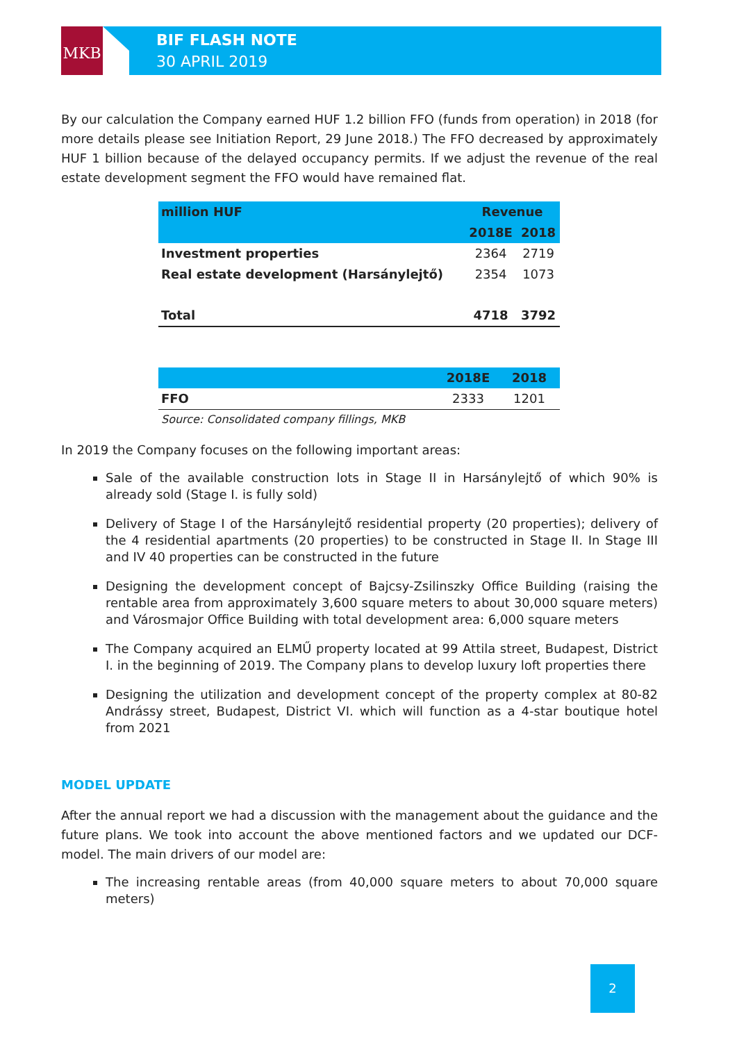MKB
BIF FLASH NOTE
30 APRIL 2019
By our calculation the Company earned HUF 1.2 billion FFO (funds from operation) in 2018 (for more details please see Initiation Report, 29 June 2018.) The FFO decreased by approximately HUF 1 billion because of the delayed occupancy permits. If we adjust the revenue of the real estate development segment the FFO would have remained flat.
| million HUF | Revenue | |
| --- | --- | --- |
| | 2018E | 2018 |
| Investment properties | 2364 | 2719 |
| Real estate development (Harsánylejtő) | 2354 | 1073 |
| Total | 4718 | 3792 |
| | 2018E | 2018 |
| --- | --- | --- |
| FFO | 2333 | 1201 |
Source: Consolidated company fillings, MKB
In 2019 the Company focuses on the following important areas:
Sale of the available construction lots in Stage II in Harsánylejtő of which 90% is already sold (Stage I. is fully sold)
Delivery of Stage I of the Harsánylejtő residential property (20 properties); delivery of the 4 residential apartments (20 properties) to be constructed in Stage II. In Stage III and IV 40 properties can be constructed in the future
Designing the development concept of Bajcsy-Zsilinszky Office Building (raising the rentable area from approximately 3,600 square meters to about 30,000 square meters) and Városmajor Office Building with total development area: 6,000 square meters
The Company acquired an ELMŰ property located at 99 Attila street, Budapest, District I. in the beginning of 2019. The Company plans to develop luxury loft properties there
Designing the utilization and development concept of the property complex at 80-82 Andrássy street, Budapest, District VI. which will function as a 4-star boutique hotel from 2021
MODEL UPDATE
After the annual report we had a discussion with the management about the guidance and the future plans. We took into account the above mentioned factors and we updated our DCF-model. The main drivers of our model are:
The increasing rentable areas (from 40,000 square meters to about 70,000 square meters)
2